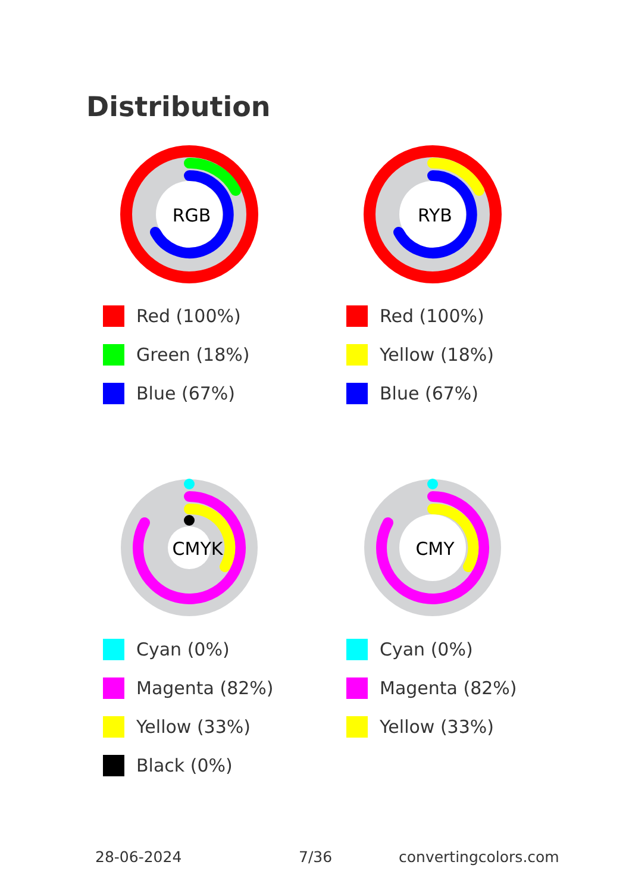Distribution
RGB
Red (100%)
Green (18%)
Blue (67%)
RYB
Red (100%)
Yellow (18%)
Blue (67%)
CMYK
Cyan (0%)
Magenta (82%)
Yellow (33%)
Black (0%)
CMY
Cyan (0%)
Magenta (82%)
Yellow (33%)
28-06-2024 7/36 convertingcolors.com